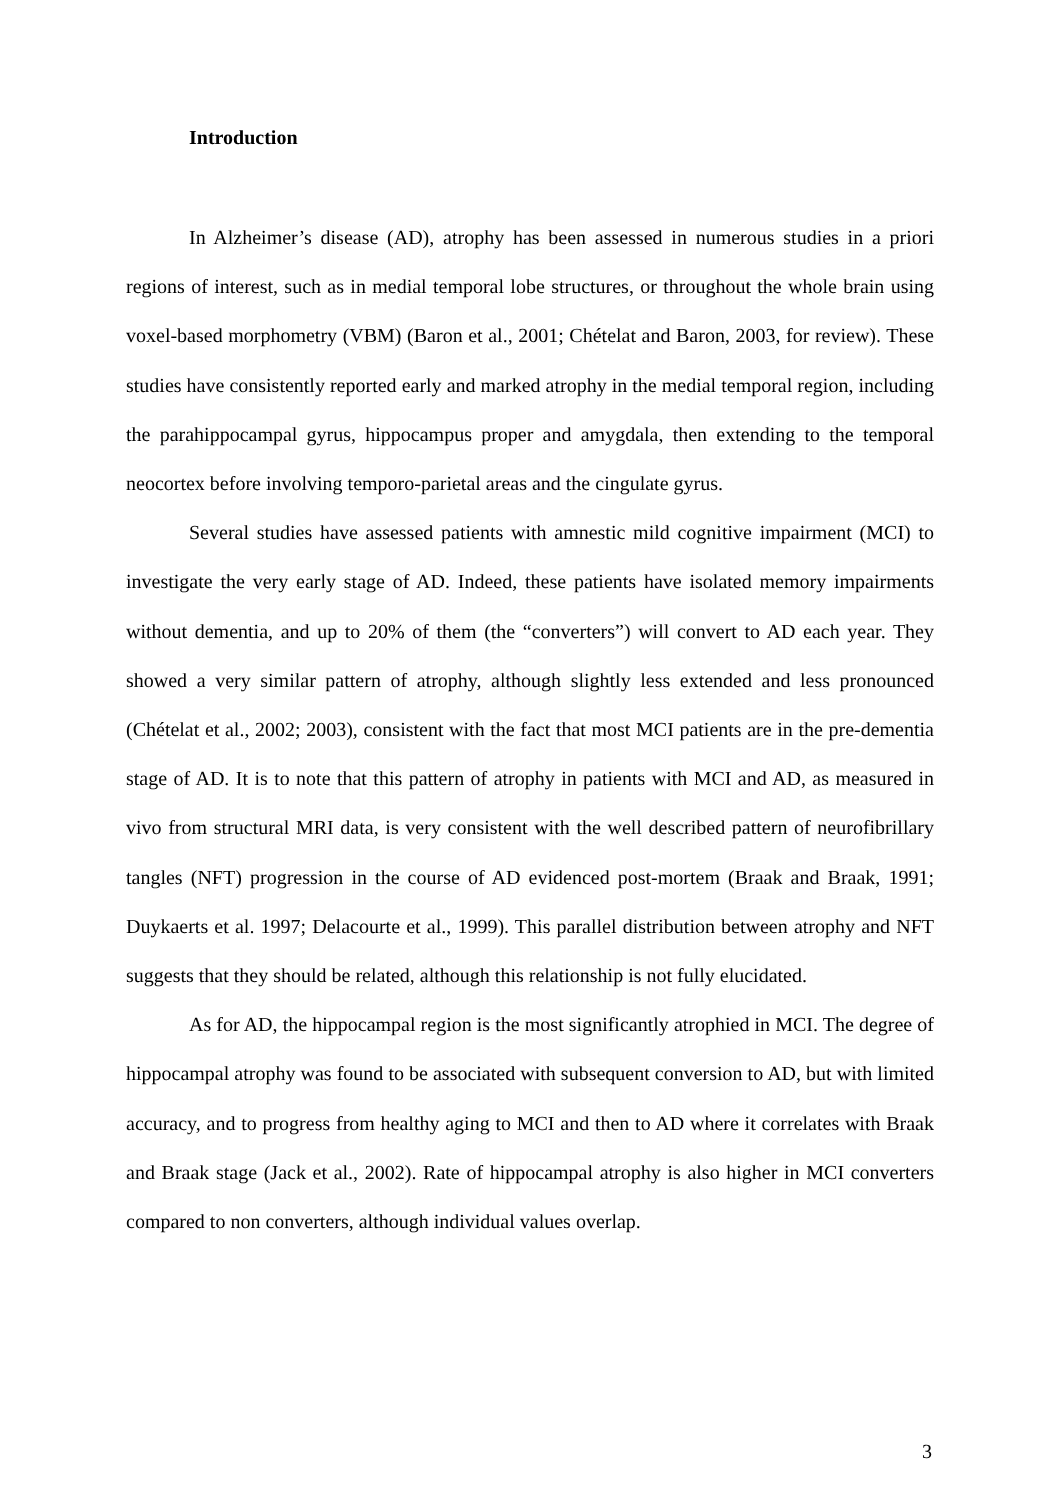Introduction
In Alzheimer’s disease (AD), atrophy has been assessed in numerous studies in a priori regions of interest, such as in medial temporal lobe structures, or throughout the whole brain using voxel-based morphometry (VBM) (Baron et al., 2001; Chételat and Baron, 2003, for review). These studies have consistently reported early and marked atrophy in the medial temporal region, including the parahippocampal gyrus, hippocampus proper and amygdala, then extending to the temporal neocortex before involving temporo-parietal areas and the cingulate gyrus.
Several studies have assessed patients with amnestic mild cognitive impairment (MCI) to investigate the very early stage of AD. Indeed, these patients have isolated memory impairments without dementia, and up to 20% of them (the “converters”) will convert to AD each year. They showed a very similar pattern of atrophy, although slightly less extended and less pronounced (Chételat et al., 2002; 2003), consistent with the fact that most MCI patients are in the pre-dementia stage of AD. It is to note that this pattern of atrophy in patients with MCI and AD, as measured in vivo from structural MRI data, is very consistent with the well described pattern of neurofibrillary tangles (NFT) progression in the course of AD evidenced post-mortem (Braak and Braak, 1991; Duykaerts et al. 1997; Delacourte et al., 1999). This parallel distribution between atrophy and NFT suggests that they should be related, although this relationship is not fully elucidated.
As for AD, the hippocampal region is the most significantly atrophied in MCI. The degree of hippocampal atrophy was found to be associated with subsequent conversion to AD, but with limited accuracy, and to progress from healthy aging to MCI and then to AD where it correlates with Braak and Braak stage (Jack et al., 2002). Rate of hippocampal atrophy is also higher in MCI converters compared to non converters, although individual values overlap.
3